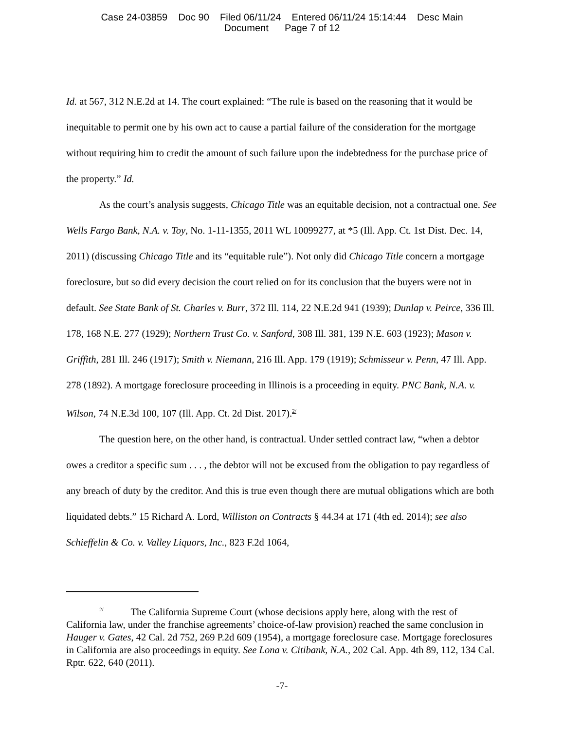Case 24-03859 Doc 90 Filed 06/11/24 Entered 06/11/24 15:14:44 Desc Main
Document Page 7 of 12
Id. at 567, 312 N.E.2d at 14. The court explained: “The rule is based on the reasoning that it would be inequitable to permit one by his own act to cause a partial failure of the consideration for the mortgage without requiring him to credit the amount of such failure upon the indebtedness for the purchase price of the property.” Id.
As the court’s analysis suggests, Chicago Title was an equitable decision, not a contractual one. See Wells Fargo Bank, N.A. v. Toy, No. 1-11-1355, 2011 WL 10099277, at *5 (Ill. App. Ct. 1st Dist. Dec. 14, 2011) (discussing Chicago Title and its “equitable rule”). Not only did Chicago Title concern a mortgage foreclosure, but so did every decision the court relied on for its conclusion that the buyers were not in default. See State Bank of St. Charles v. Burr, 372 Ill. 114, 22 N.E.2d 941 (1939); Dunlap v. Peirce, 336 Ill. 178, 168 N.E. 277 (1929); Northern Trust Co. v. Sanford, 308 Ill. 381, 139 N.E. 603 (1923); Mason v. Griffith, 281 Ill. 246 (1917); Smith v. Niemann, 216 Ill. App. 179 (1919); Schmisseur v. Penn, 47 Ill. App. 278 (1892). A mortgage foreclosure proceeding in Illinois is a proceeding in equity. PNC Bank, N.A. v. Wilson, 74 N.E.3d 100, 107 (Ill. App. Ct. 2d Dist. 2017).<sup>2/</sup>
The question here, on the other hand, is contractual. Under settled contract law, “when a debtor owes a creditor a specific sum . . . , the debtor will not be excused from the obligation to pay regardless of any breach of duty by the creditor. And this is true even though there are mutual obligations which are both liquidated debts.” 15 Richard A. Lord, Williston on Contracts § 44.34 at 171 (4th ed. 2014); see also Schieffelin & Co. v. Valley Liquors, Inc., 823 F.2d 1064,
<sup>2/</sup> The California Supreme Court (whose decisions apply here, along with the rest of California law, under the franchise agreements’ choice-of-law provision) reached the same conclusion in Hauger v. Gates, 42 Cal. 2d 752, 269 P.2d 609 (1954), a mortgage foreclosure case. Mortgage foreclosures in California are also proceedings in equity. See Lona v. Citibank, N.A., 202 Cal. App. 4th 89, 112, 134 Cal. Rptr. 622, 640 (2011).
-7-